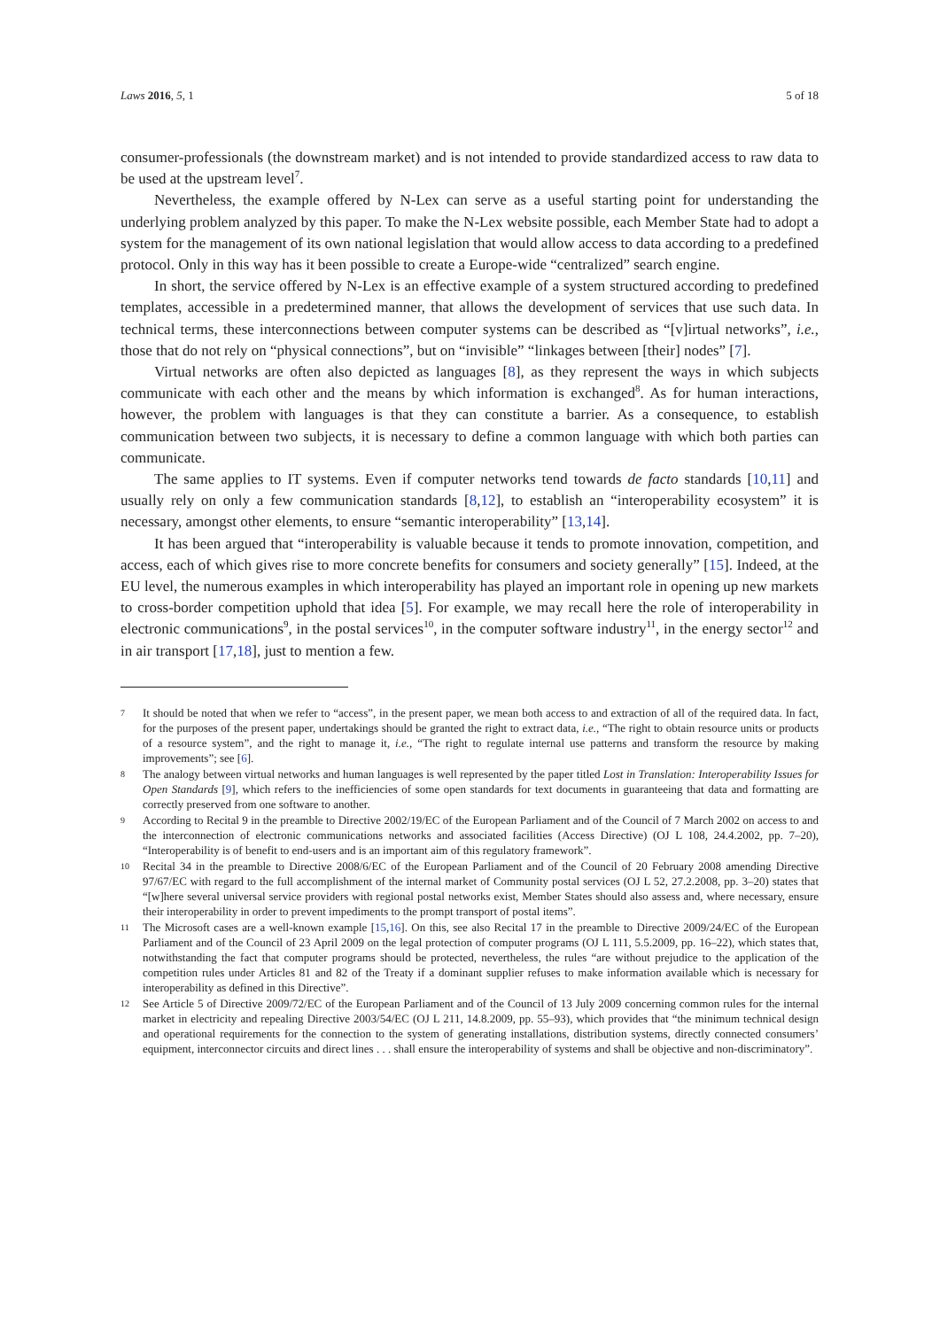Laws 2016, 5, 1 5 of 18
consumer-professionals (the downstream market) and is not intended to provide standardized access to raw data to be used at the upstream level<sup>7</sup>.
Nevertheless, the example offered by N-Lex can serve as a useful starting point for understanding the underlying problem analyzed by this paper. To make the N-Lex website possible, each Member State had to adopt a system for the management of its own national legislation that would allow access to data according to a predefined protocol. Only in this way has it been possible to create a Europe-wide “centralized” search engine.
In short, the service offered by N-Lex is an effective example of a system structured according to predefined templates, accessible in a predetermined manner, that allows the development of services that use such data. In technical terms, these interconnections between computer systems can be described as “[v]irtual networks”, i.e., those that do not rely on “physical connections”, but on “invisible” “linkages between [their] nodes” [7].
Virtual networks are often also depicted as languages [8], as they represent the ways in which subjects communicate with each other and the means by which information is exchanged<sup>8</sup>. As for human interactions, however, the problem with languages is that they can constitute a barrier. As a consequence, to establish communication between two subjects, it is necessary to define a common language with which both parties can communicate.
The same applies to IT systems. Even if computer networks tend towards de facto standards [10,11] and usually rely on only a few communication standards [8,12], to establish an “interoperability ecosystem” it is necessary, amongst other elements, to ensure “semantic interoperability” [13,14].
It has been argued that “interoperability is valuable because it tends to promote innovation, competition, and access, each of which gives rise to more concrete benefits for consumers and society generally” [15]. Indeed, at the EU level, the numerous examples in which interoperability has played an important role in opening up new markets to cross-border competition uphold that idea [5]. For example, we may recall here the role of interoperability in electronic communications<sup>9</sup>, in the postal services<sup>10</sup>, in the computer software industry<sup>11</sup>, in the energy sector<sup>12</sup> and in air transport [17,18], just to mention a few.
7 It should be noted that when we refer to “access”, in the present paper, we mean both access to and extraction of all of the required data. In fact, for the purposes of the present paper, undertakings should be granted the right to extract data, i.e., “The right to obtain resource units or products of a resource system”, and the right to manage it, i.e., “The right to regulate internal use patterns and transform the resource by making improvements”; see [6].
8 The analogy between virtual networks and human languages is well represented by the paper titled Lost in Translation: Interoperability Issues for Open Standards [9], which refers to the inefficiencies of some open standards for text documents in guaranteeing that data and formatting are correctly preserved from one software to another.
9 According to Recital 9 in the preamble to Directive 2002/19/EC of the European Parliament and of the Council of 7 March 2002 on access to and the interconnection of electronic communications networks and associated facilities (Access Directive) (OJ L 108, 24.4.2002, pp. 7–20), “Interoperability is of benefit to end-users and is an important aim of this regulatory framework”.
10 Recital 34 in the preamble to Directive 2008/6/EC of the European Parliament and of the Council of 20 February 2008 amending Directive 97/67/EC with regard to the full accomplishment of the internal market of Community postal services (OJ L 52, 27.2.2008, pp. 3–20) states that “[w]here several universal service providers with regional postal networks exist, Member States should also assess and, where necessary, ensure their interoperability in order to prevent impediments to the prompt transport of postal items”.
11 The Microsoft cases are a well-known example [15,16]. On this, see also Recital 17 in the preamble to Directive 2009/24/EC of the European Parliament and of the Council of 23 April 2009 on the legal protection of computer programs (OJ L 111, 5.5.2009, pp. 16–22), which states that, notwithstanding the fact that computer programs should be protected, nevertheless, the rules “are without prejudice to the application of the competition rules under Articles 81 and 82 of the Treaty if a dominant supplier refuses to make information available which is necessary for interoperability as defined in this Directive”.
12 See Article 5 of Directive 2009/72/EC of the European Parliament and of the Council of 13 July 2009 concerning common rules for the internal market in electricity and repealing Directive 2003/54/EC (OJ L 211, 14.8.2009, pp. 55–93), which provides that “the minimum technical design and operational requirements for the connection to the system of generating installations, distribution systems, directly connected consumers’ equipment, interconnector circuits and direct lines . . . shall ensure the interoperability of systems and shall be objective and non-discriminatory”.